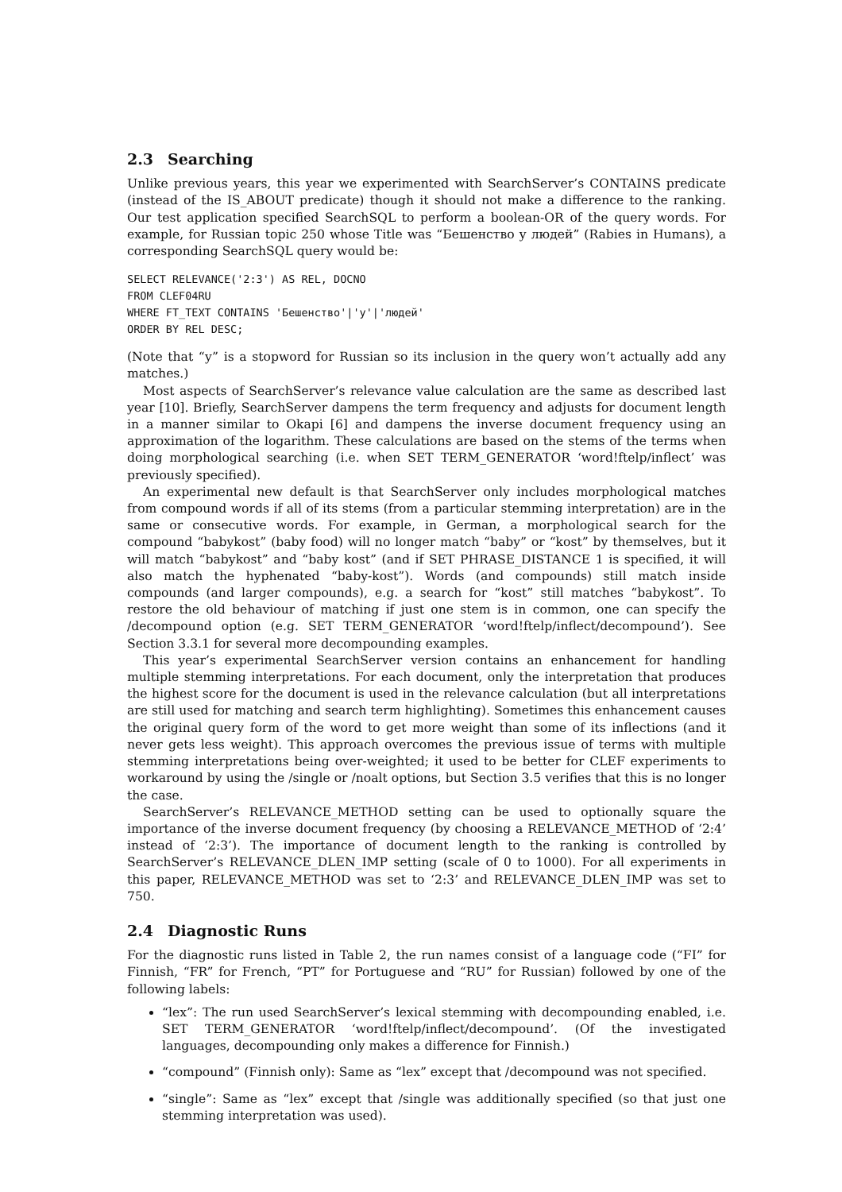2.3 Searching
Unlike previous years, this year we experimented with SearchServer’s CONTAINS predicate (instead of the IS_ABOUT predicate) though it should not make a difference to the ranking. Our test application specified SearchSQL to perform a boolean-OR of the query words. For example, for Russian topic 250 whose Title was “Бешенство у людей” (Rabies in Humans), a corresponding SearchSQL query would be:
SELECT RELEVANCE('2:3') AS REL, DOCNO
FROM CLEF04RU
WHERE FT_TEXT CONTAINS 'Бешенство'|'у'|'людей'
ORDER BY REL DESC;
(Note that “у” is a stopword for Russian so its inclusion in the query won’t actually add any matches.)
Most aspects of SearchServer’s relevance value calculation are the same as described last year [10]. Briefly, SearchServer dampens the term frequency and adjusts for document length in a manner similar to Okapi [6] and dampens the inverse document frequency using an approximation of the logarithm. These calculations are based on the stems of the terms when doing morphological searching (i.e. when SET TERM_GENERATOR ‘word!ftelp/inflect’ was previously specified).
An experimental new default is that SearchServer only includes morphological matches from compound words if all of its stems (from a particular stemming interpretation) are in the same or consecutive words. For example, in German, a morphological search for the compound “babykost” (baby food) will no longer match “baby” or “kost” by themselves, but it will match “babykost” and “baby kost” (and if SET PHRASE_DISTANCE 1 is specified, it will also match the hyphenated “baby-kost”). Words (and compounds) still match inside compounds (and larger compounds), e.g. a search for “kost” still matches “babykost”. To restore the old behaviour of matching if just one stem is in common, one can specify the /decompound option (e.g. SET TERM_GENERATOR ‘word!ftelp/inflect/decompound’). See Section 3.3.1 for several more decompounding examples.
This year’s experimental SearchServer version contains an enhancement for handling multiple stemming interpretations. For each document, only the interpretation that produces the highest score for the document is used in the relevance calculation (but all interpretations are still used for matching and search term highlighting). Sometimes this enhancement causes the original query form of the word to get more weight than some of its inflections (and it never gets less weight). This approach overcomes the previous issue of terms with multiple stemming interpretations being over-weighted; it used to be better for CLEF experiments to workaround by using the /single or /noalt options, but Section 3.5 verifies that this is no longer the case.
SearchServer’s RELEVANCE_METHOD setting can be used to optionally square the importance of the inverse document frequency (by choosing a RELEVANCE_METHOD of ‘2:4’ instead of ‘2:3’). The importance of document length to the ranking is controlled by SearchServer’s RELEVANCE_DLEN_IMP setting (scale of 0 to 1000). For all experiments in this paper, RELEVANCE_METHOD was set to ‘2:3’ and RELEVANCE_DLEN_IMP was set to 750.
2.4 Diagnostic Runs
For the diagnostic runs listed in Table 2, the run names consist of a language code (“FI” for Finnish, “FR” for French, “PT” for Portuguese and “RU” for Russian) followed by one of the following labels:
“lex”: The run used SearchServer’s lexical stemming with decompounding enabled, i.e. SET TERM_GENERATOR ‘word!ftelp/inflect/decompound’. (Of the investigated languages, decompounding only makes a difference for Finnish.)
“compound” (Finnish only): Same as “lex” except that /decompound was not specified.
“single”: Same as “lex” except that /single was additionally specified (so that just one stemming interpretation was used).